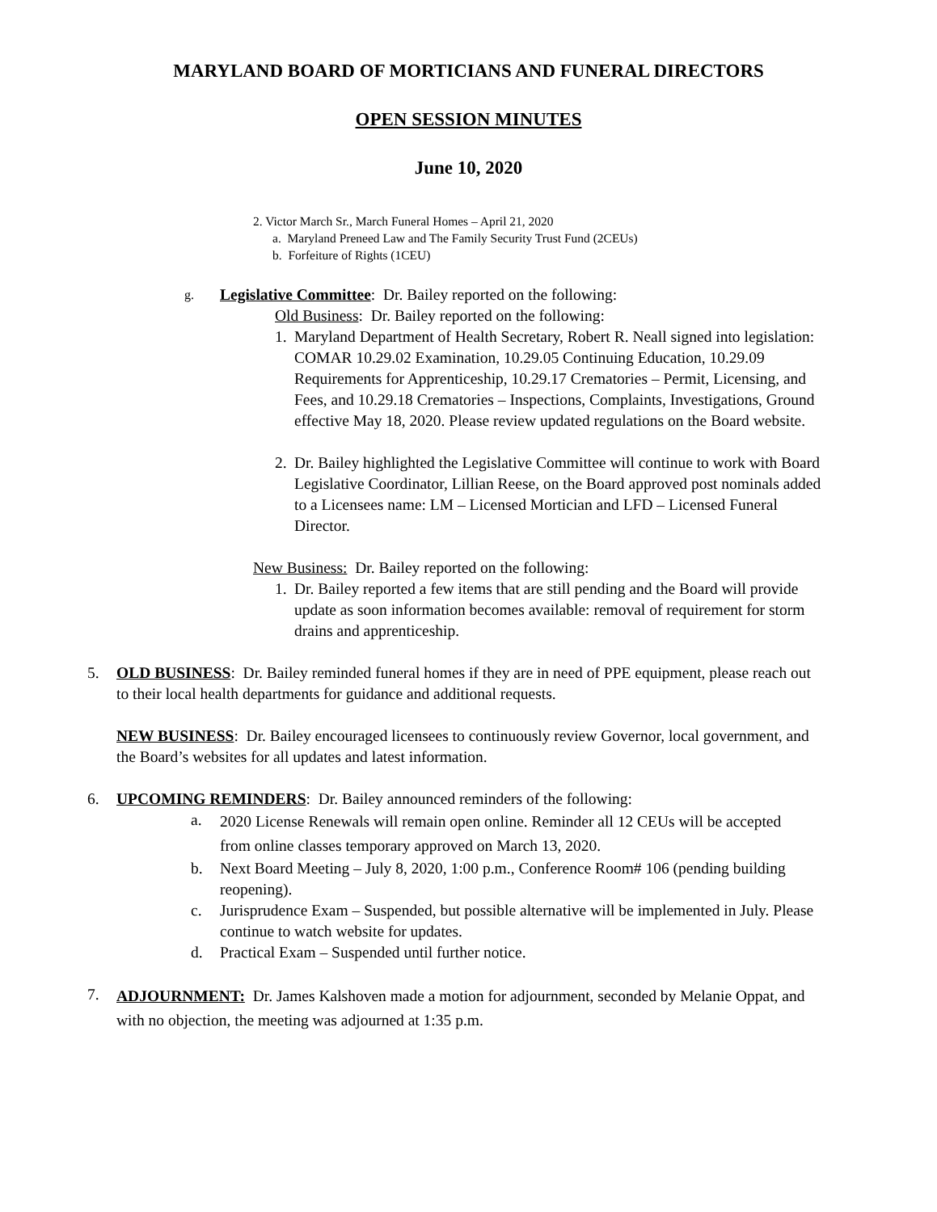MARYLAND BOARD OF MORTICIANS AND FUNERAL DIRECTORS
OPEN SESSION MINUTES
June 10, 2020
2. Victor March Sr., March Funeral Homes – April 21, 2020
a. Maryland Preneed Law and The Family Security Trust Fund (2CEUs)
b. Forfeiture of Rights (1CEU)
g.
Legislative Committee: Dr. Bailey reported on the following:
Old Business: Dr. Bailey reported on the following:
1. Maryland Department of Health Secretary, Robert R. Neall signed into legislation: COMAR 10.29.02 Examination, 10.29.05 Continuing Education, 10.29.09 Requirements for Apprenticeship, 10.29.17 Crematories – Permit, Licensing, and Fees, and 10.29.18 Crematories – Inspections, Complaints, Investigations, Ground effective May 18, 2020. Please review updated regulations on the Board website.
2. Dr. Bailey highlighted the Legislative Committee will continue to work with Board Legislative Coordinator, Lillian Reese, on the Board approved post nominals added to a Licensees name: LM – Licensed Mortician and LFD – Licensed Funeral Director.
New Business: Dr. Bailey reported on the following:
1. Dr. Bailey reported a few items that are still pending and the Board will provide update as soon information becomes available: removal of requirement for storm drains and apprenticeship.
5. OLD BUSINESS: Dr. Bailey reminded funeral homes if they are in need of PPE equipment, please reach out to their local health departments for guidance and additional requests.
NEW BUSINESS: Dr. Bailey encouraged licensees to continuously review Governor, local government, and the Board’s websites for all updates and latest information.
6. UPCOMING REMINDERS: Dr. Bailey announced reminders of the following:
a.
2020 License Renewals will remain open online. Reminder all 12 CEUs will be accepted from online classes temporary approved on March 13, 2020.
b. Next Board Meeting – July 8, 2020, 1:00 p.m., Conference Room# 106 (pending building reopening).
c. Jurisprudence Exam – Suspended, but possible alternative will be implemented in July. Please continue to watch website for updates.
d. Practical Exam – Suspended until further notice.
7.
ADJOURNMENT: Dr. James Kalshoven made a motion for adjournment, seconded by Melanie Oppat, and with no objection, the meeting was adjourned at 1:35 p.m.